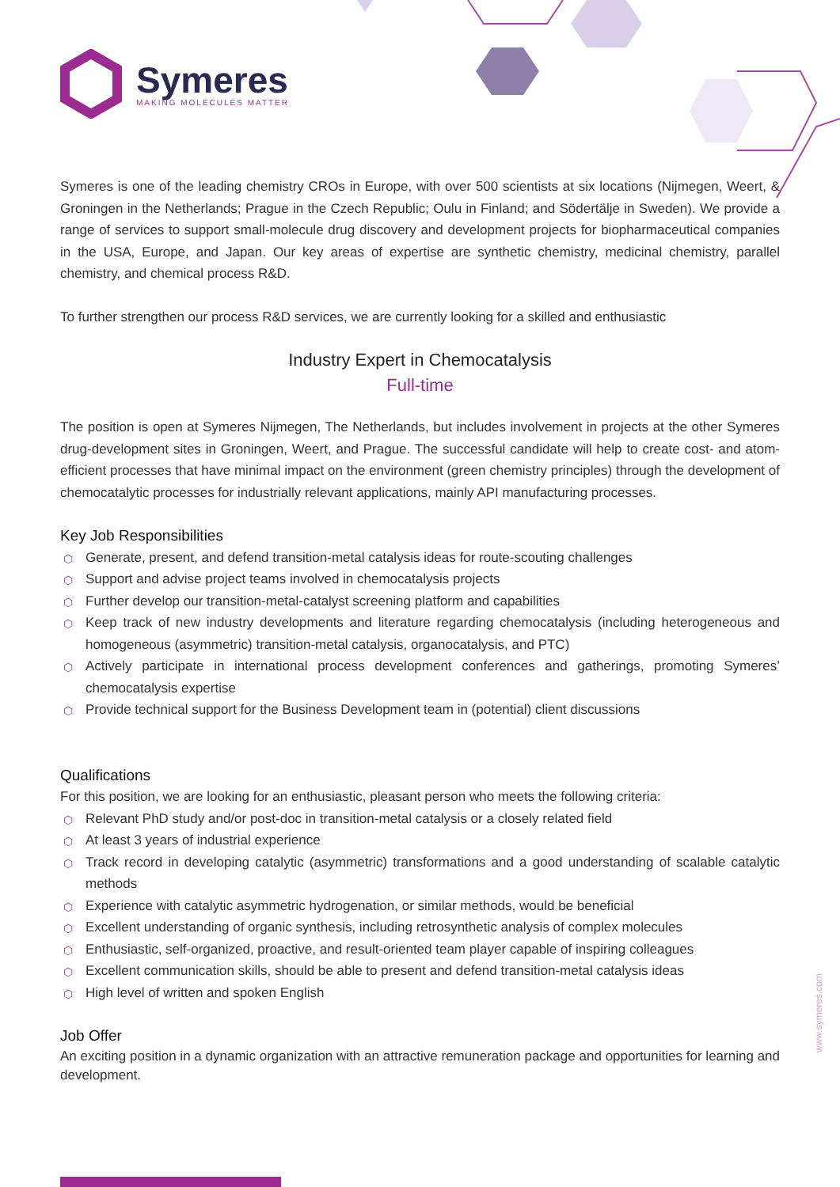Symeres
MAKING MOLECULES MATTER
Symeres is one of the leading chemistry CROs in Europe, with over 500 scientists at six locations (Nijmegen, Weert, & Groningen in the Netherlands; Prague in the Czech Republic; Oulu in Finland; and Södertälje in Sweden). We provide a range of services to support small-molecule drug discovery and development projects for biopharmaceutical companies in the USA, Europe, and Japan. Our key areas of expertise are synthetic chemistry, medicinal chemistry, parallel chemistry, and chemical process R&D.
To further strengthen our process R&D services, we are currently looking for a skilled and enthusiastic
Industry Expert in Chemocatalysis
Full-time
The position is open at Symeres Nijmegen, The Netherlands, but includes involvement in projects at the other Symeres drug-development sites in Groningen, Weert, and Prague. The successful candidate will help to create cost- and atom-efficient processes that have minimal impact on the environment (green chemistry principles) through the development of chemocatalytic processes for industrially relevant applications, mainly API manufacturing processes.
Key Job Responsibilities
⬡ Generate, present, and defend transition-metal catalysis ideas for route-scouting challenges
⬡ Support and advise project teams involved in chemocatalysis projects
⬡ Further develop our transition-metal-catalyst screening platform and capabilities
⬡ Keep track of new industry developments and literature regarding chemocatalysis (including heterogeneous and homogeneous (asymmetric) transition-metal catalysis, organocatalysis, and PTC)
⬡ Actively participate in international process development conferences and gatherings, promoting Symeres’ chemocatalysis expertise
⬡ Provide technical support for the Business Development team in (potential) client discussions
Qualifications
For this position, we are looking for an enthusiastic, pleasant person who meets the following criteria:
⬡ Relevant PhD study and/or post-doc in transition-metal catalysis or a closely related field
⬡ At least 3 years of industrial experience
⬡ Track record in developing catalytic (asymmetric) transformations and a good understanding of scalable catalytic methods
⬡ Experience with catalytic asymmetric hydrogenation, or similar methods, would be beneficial
⬡ Excellent understanding of organic synthesis, including retrosynthetic analysis of complex molecules
⬡ Enthusiastic, self-organized, proactive, and result-oriented team player capable of inspiring colleagues
⬡ Excellent communication skills, should be able to present and defend transition-metal catalysis ideas
⬡ High level of written and spoken English
Job Offer
An exciting position in a dynamic organization with an attractive remuneration package and opportunities for learning and development.
www.symeres.com